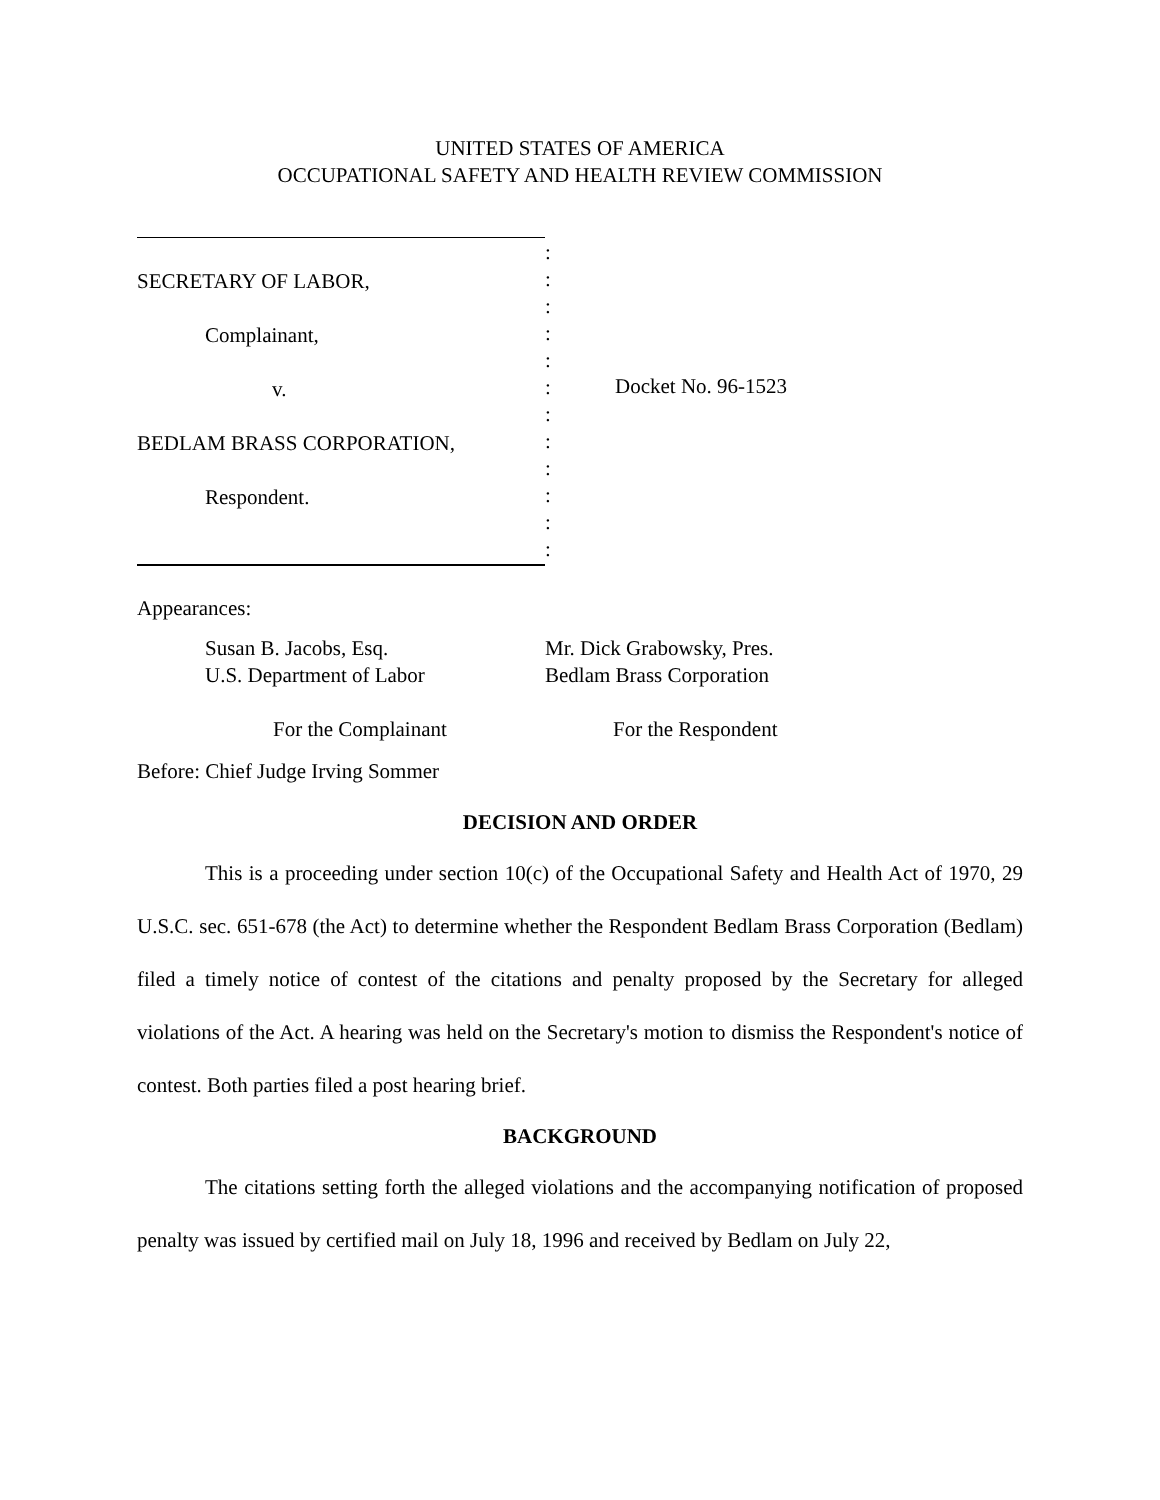UNITED STATES OF AMERICA
OCCUPATIONAL SAFETY AND HEALTH REVIEW COMMISSION
SECRETARY OF LABOR,
Complainant,
v.
BEDLAM BRASS CORPORATION,
Respondent.
:
:
:
:
:
:
:
:
:
:
:
:
Docket No. 96-1523
Appearances:
Susan B. Jacobs, Esq.
U.S. Department of Labor
For the Complainant
Mr. Dick Grabowsky, Pres.
Bedlam Brass Corporation
For the Respondent
Before: Chief Judge Irving Sommer
DECISION AND ORDER
This is a proceeding under section 10(c) of the Occupational Safety and Health Act of 1970, 29 U.S.C. sec. 651-678 (the Act) to determine whether the Respondent Bedlam Brass Corporation (Bedlam) filed a timely notice of contest of the citations and penalty proposed by the Secretary for alleged violations of the Act. A hearing was held on the Secretary's motion to dismiss the Respondent's notice of contest. Both parties filed a post hearing brief.
BACKGROUND
The citations setting forth the alleged violations and the accompanying notification of proposed penalty was issued by certified mail on July 18, 1996 and received by Bedlam on July 22,